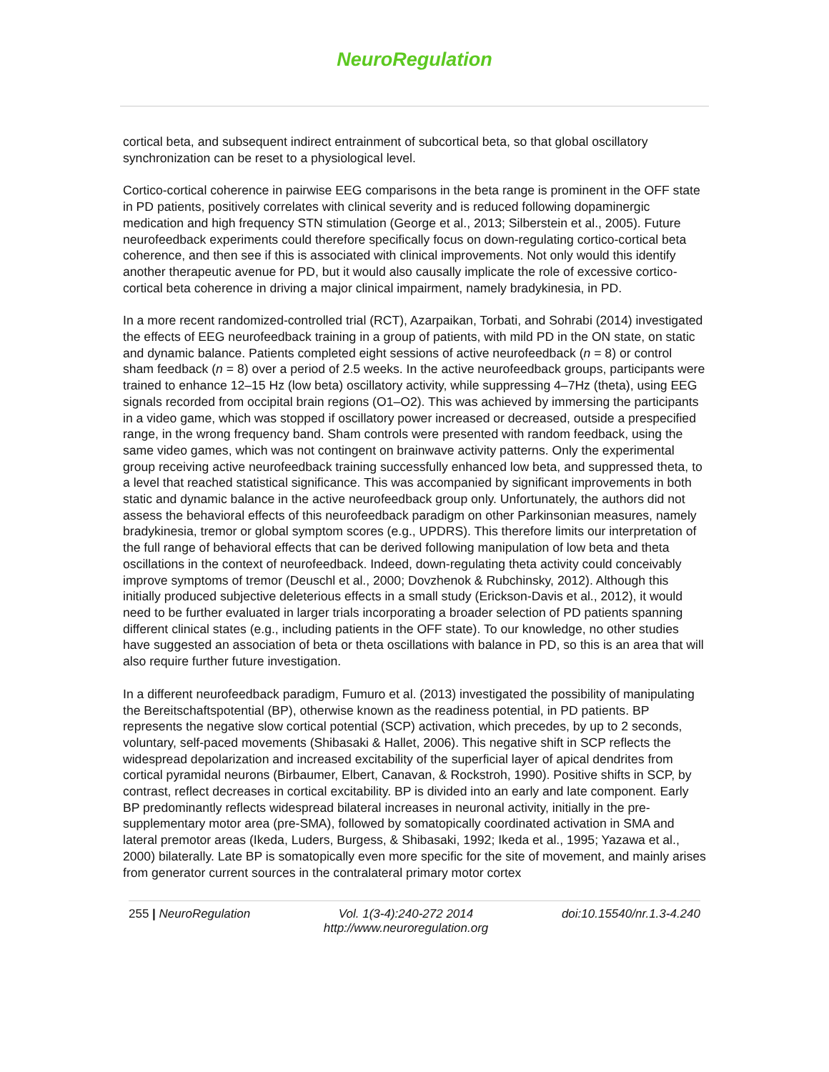NeuroRegulation
cortical beta, and subsequent indirect entrainment of subcortical beta, so that global oscillatory synchronization can be reset to a physiological level.
Cortico-cortical coherence in pairwise EEG comparisons in the beta range is prominent in the OFF state in PD patients, positively correlates with clinical severity and is reduced following dopaminergic medication and high frequency STN stimulation (George et al., 2013; Silberstein et al., 2005). Future neurofeedback experiments could therefore specifically focus on down-regulating cortico-cortical beta coherence, and then see if this is associated with clinical improvements. Not only would this identify another therapeutic avenue for PD, but it would also causally implicate the role of excessive cortico-cortical beta coherence in driving a major clinical impairment, namely bradykinesia, in PD.
In a more recent randomized-controlled trial (RCT), Azarpaikan, Torbati, and Sohrabi (2014) investigated the effects of EEG neurofeedback training in a group of patients, with mild PD in the ON state, on static and dynamic balance. Patients completed eight sessions of active neurofeedback (n = 8) or control sham feedback (n = 8) over a period of 2.5 weeks. In the active neurofeedback groups, participants were trained to enhance 12–15 Hz (low beta) oscillatory activity, while suppressing 4–7Hz (theta), using EEG signals recorded from occipital brain regions (O1–O2). This was achieved by immersing the participants in a video game, which was stopped if oscillatory power increased or decreased, outside a prespecified range, in the wrong frequency band. Sham controls were presented with random feedback, using the same video games, which was not contingent on brainwave activity patterns. Only the experimental group receiving active neurofeedback training successfully enhanced low beta, and suppressed theta, to a level that reached statistical significance. This was accompanied by significant improvements in both static and dynamic balance in the active neurofeedback group only. Unfortunately, the authors did not assess the behavioral effects of this neurofeedback paradigm on other Parkinsonian measures, namely bradykinesia, tremor or global symptom scores (e.g., UPDRS). This therefore limits our interpretation of the full range of behavioral effects that can be derived following manipulation of low beta and theta oscillations in the context of neurofeedback. Indeed, down-regulating theta activity could conceivably improve symptoms of tremor (Deuschl et al., 2000; Dovzhenok & Rubchinsky, 2012). Although this initially produced subjective deleterious effects in a small study (Erickson-Davis et al., 2012), it would need to be further evaluated in larger trials incorporating a broader selection of PD patients spanning different clinical states (e.g., including patients in the OFF state). To our knowledge, no other studies have suggested an association of beta or theta oscillations with balance in PD, so this is an area that will also require further future investigation.
In a different neurofeedback paradigm, Fumuro et al. (2013) investigated the possibility of manipulating the Bereitschaftspotential (BP), otherwise known as the readiness potential, in PD patients. BP represents the negative slow cortical potential (SCP) activation, which precedes, by up to 2 seconds, voluntary, self-paced movements (Shibasaki & Hallet, 2006). This negative shift in SCP reflects the widespread depolarization and increased excitability of the superficial layer of apical dendrites from cortical pyramidal neurons (Birbaumer, Elbert, Canavan, & Rockstroh, 1990). Positive shifts in SCP, by contrast, reflect decreases in cortical excitability. BP is divided into an early and late component. Early BP predominantly reflects widespread bilateral increases in neuronal activity, initially in the pre-supplementary motor area (pre-SMA), followed by somatopically coordinated activation in SMA and lateral premotor areas (Ikeda, Luders, Burgess, & Shibasaki, 1992; Ikeda et al., 1995; Yazawa et al., 2000) bilaterally. Late BP is somatopically even more specific for the site of movement, and mainly arises from generator current sources in the contralateral primary motor cortex
255 | NeuroRegulation Vol. 1(3-4):240-272 2014
http://www.neuroregulation.org doi:10.15540/nr.1.3-4.240